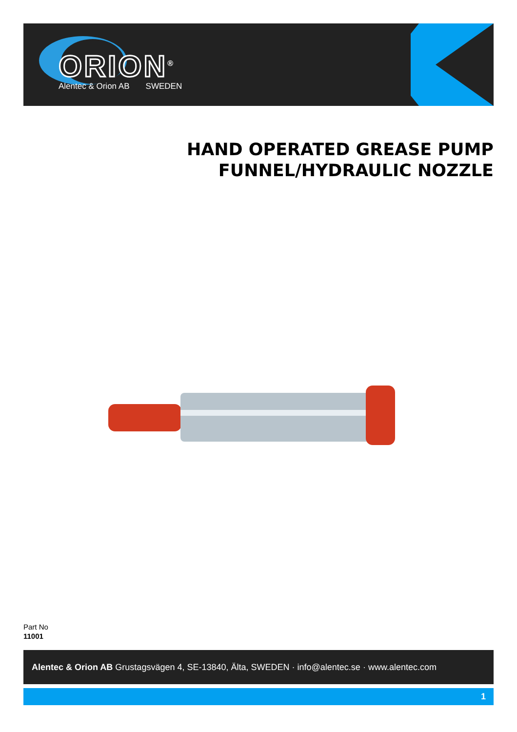ORION<sup>®</sup>
Alentec & Orion AB SWEDEN
HAND OPERATED GREASE PUMP
FUNNEL/HYDRAULIC NOZZLE
Part No
11001
Alentec & Orion AB Grustagsvägen 4, SE-13840, Älta, SWEDEN · info@alentec.se · www.alentec.com
1